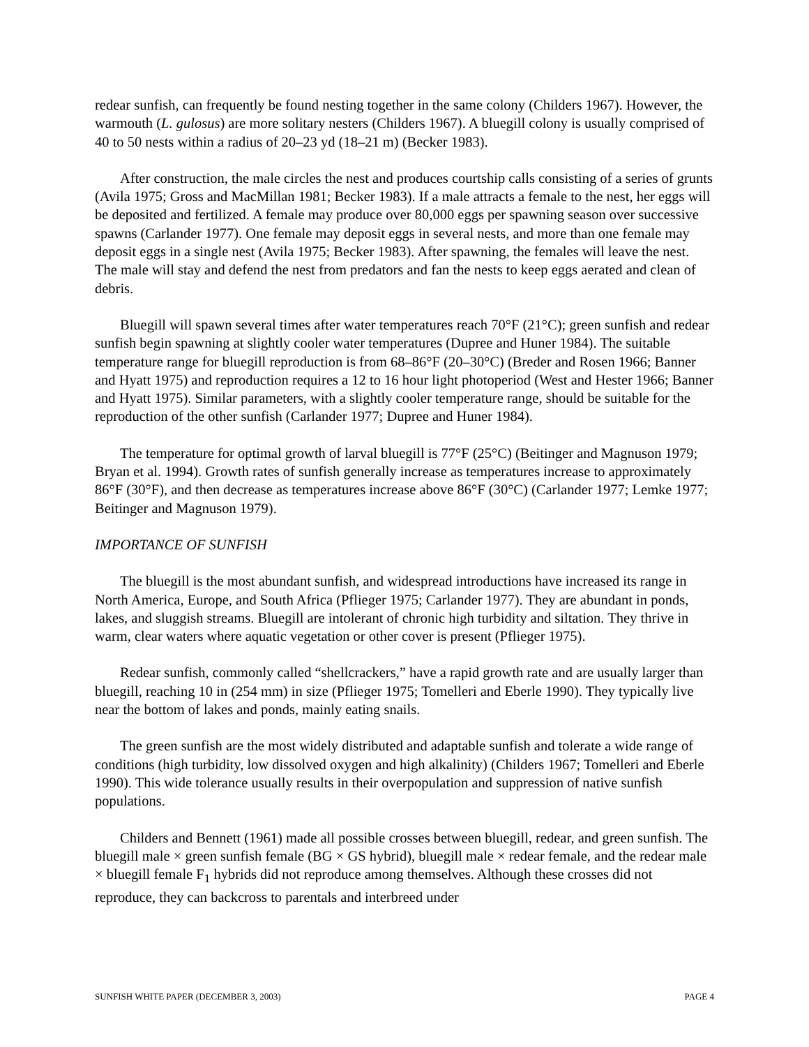redear sunfish, can frequently be found nesting together in the same colony (Childers 1967). However, the warmouth (L. gulosus) are more solitary nesters (Childers 1967). A bluegill colony is usually comprised of 40 to 50 nests within a radius of 20–23 yd (18–21 m) (Becker 1983).
After construction, the male circles the nest and produces courtship calls consisting of a series of grunts (Avila 1975; Gross and MacMillan 1981; Becker 1983). If a male attracts a female to the nest, her eggs will be deposited and fertilized. A female may produce over 80,000 eggs per spawning season over successive spawns (Carlander 1977). One female may deposit eggs in several nests, and more than one female may deposit eggs in a single nest (Avila 1975; Becker 1983). After spawning, the females will leave the nest. The male will stay and defend the nest from predators and fan the nests to keep eggs aerated and clean of debris.
Bluegill will spawn several times after water temperatures reach 70°F (21°C); green sunfish and redear sunfish begin spawning at slightly cooler water temperatures (Dupree and Huner 1984). The suitable temperature range for bluegill reproduction is from 68–86°F (20–30°C) (Breder and Rosen 1966; Banner and Hyatt 1975) and reproduction requires a 12 to 16 hour light photoperiod (West and Hester 1966; Banner and Hyatt 1975). Similar parameters, with a slightly cooler temperature range, should be suitable for the reproduction of the other sunfish (Carlander 1977; Dupree and Huner 1984).
The temperature for optimal growth of larval bluegill is 77°F (25°C) (Beitinger and Magnuson 1979; Bryan et al. 1994). Growth rates of sunfish generally increase as temperatures increase to approximately 86°F (30°F), and then decrease as temperatures increase above 86°F (30°C) (Carlander 1977; Lemke 1977; Beitinger and Magnuson 1979).
IMPORTANCE OF SUNFISH
The bluegill is the most abundant sunfish, and widespread introductions have increased its range in North America, Europe, and South Africa (Pflieger 1975; Carlander 1977). They are abundant in ponds, lakes, and sluggish streams. Bluegill are intolerant of chronic high turbidity and siltation. They thrive in warm, clear waters where aquatic vegetation or other cover is present (Pflieger 1975).
Redear sunfish, commonly called “shellcrackers,” have a rapid growth rate and are usually larger than bluegill, reaching 10 in (254 mm) in size (Pflieger 1975; Tomelleri and Eberle 1990). They typically live near the bottom of lakes and ponds, mainly eating snails.
The green sunfish are the most widely distributed and adaptable sunfish and tolerate a wide range of conditions (high turbidity, low dissolved oxygen and high alkalinity) (Childers 1967; Tomelleri and Eberle 1990). This wide tolerance usually results in their overpopulation and suppression of native sunfish populations.
Childers and Bennett (1961) made all possible crosses between bluegill, redear, and green sunfish. The bluegill male × green sunfish female (BG × GS hybrid), bluegill male × redear female, and the redear male × bluegill female F<sub>1</sub> hybrids did not reproduce among themselves. Although these crosses did not reproduce, they can backcross to parentals and interbreed under
SUNFISH WHITE PAPER (DECEMBER 3, 2003) PAGE 4